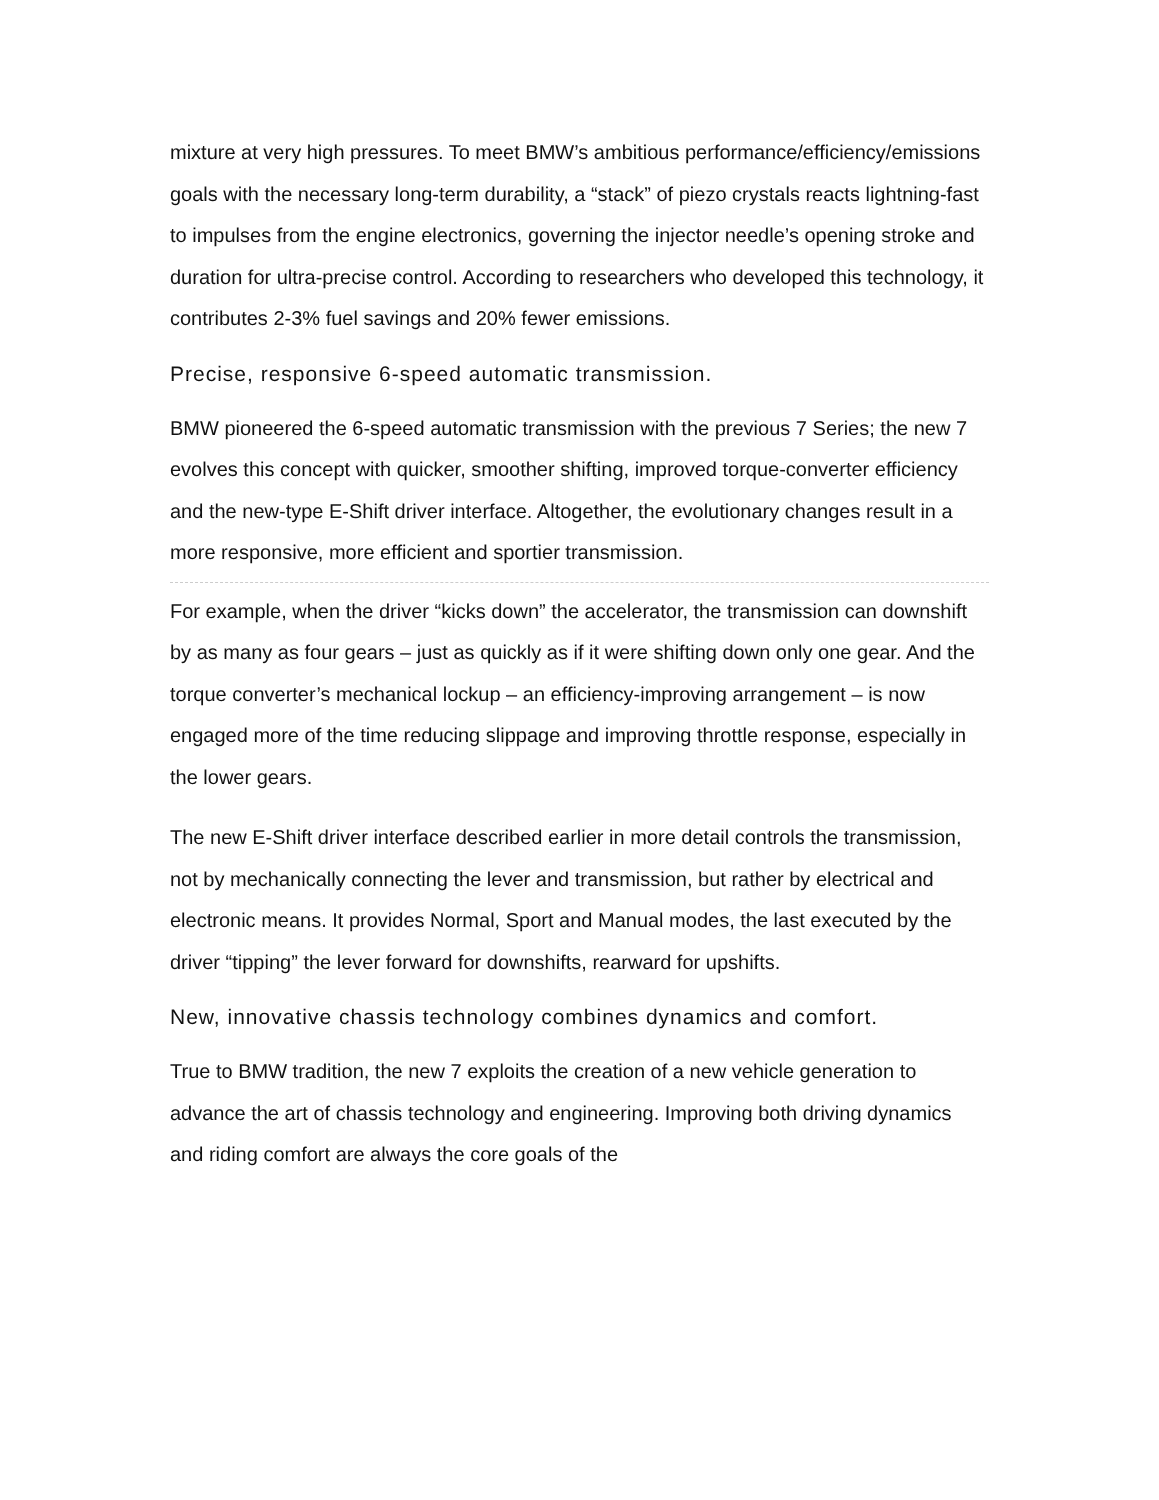mixture at very high pressures. To meet BMW’s ambitious performance/efficiency/emissions goals with the necessary long-term durability, a “stack” of piezo crystals reacts lightning-fast to impulses from the engine electronics, governing the injector needle’s opening stroke and duration for ultra-precise control. According to researchers who developed this technology, it contributes 2-3% fuel savings and 20% fewer emissions.
Precise, responsive 6-speed automatic transmission.
BMW pioneered the 6-speed automatic transmission with the previous 7 Series; the new 7 evolves this concept with quicker, smoother shifting, improved torque-converter efficiency and the new-type E-Shift driver interface. Altogether, the evolutionary changes result in a more responsive, more efficient and sportier transmission.
For example, when the driver “kicks down” the accelerator, the transmission can downshift by as many as four gears – just as quickly as if it were shifting down only one gear. And the torque converter’s mechanical lockup – an efficiency-improving arrangement – is now engaged more of the time reducing slippage and improving throttle response, especially in the lower gears.
The new E-Shift driver interface described earlier in more detail controls the transmission, not by mechanically connecting the lever and transmission, but rather by electrical and electronic means. It provides Normal, Sport and Manual modes, the last executed by the driver “tipping” the lever forward for downshifts, rearward for upshifts.
New, innovative chassis technology combines dynamics and comfort.
True to BMW tradition, the new 7 exploits the creation of a new vehicle generation to advance the art of chassis technology and engineering. Improving both driving dynamics and riding comfort are always the core goals of the